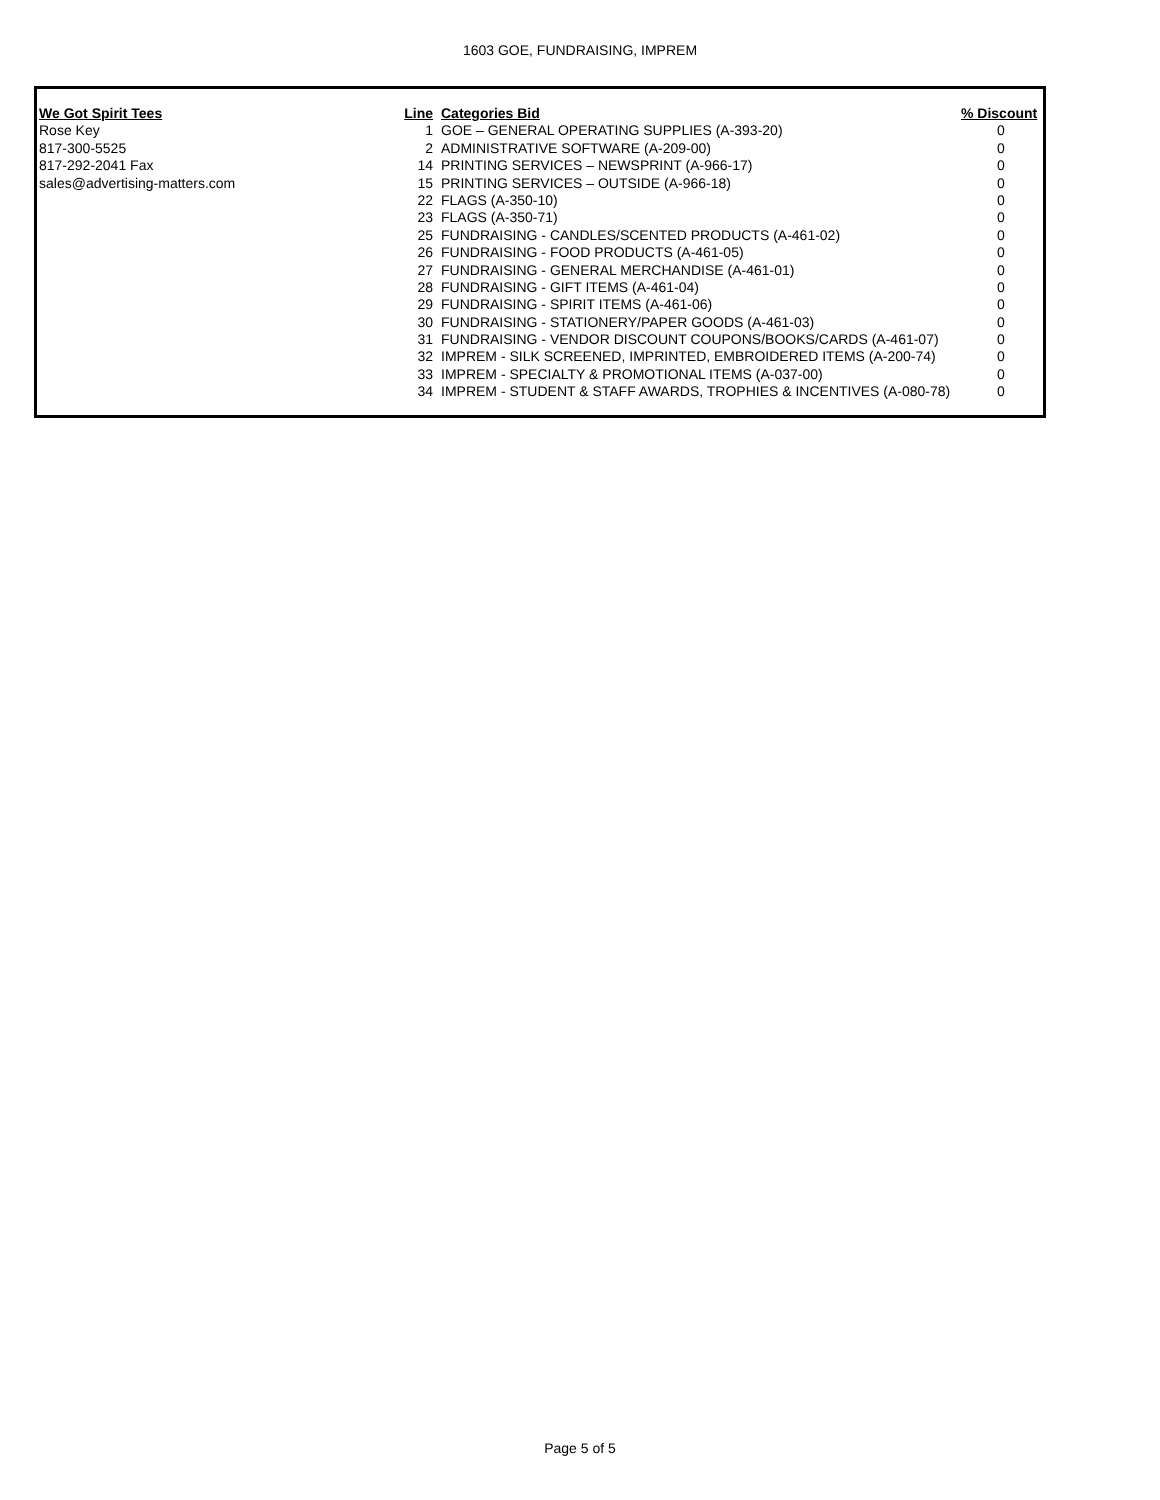1603 GOE, FUNDRAISING, IMPREM
| We Got Spirit Tees | Line | Categories Bid | % Discount |
| --- | --- | --- | --- |
| Rose Key | 1 | GOE – GENERAL OPERATING SUPPLIES (A-393-20) | 0 |
| 817-300-5525 | 2 | ADMINISTRATIVE SOFTWARE (A-209-00) | 0 |
| 817-292-2041 Fax | 14 | PRINTING SERVICES – NEWSPRINT (A-966-17) | 0 |
| sales@advertising-matters.com | 15 | PRINTING SERVICES – OUTSIDE (A-966-18) | 0 |
| | 22 | FLAGS (A-350-10) | 0 |
| | 23 | FLAGS (A-350-71) | 0 |
| | 25 | FUNDRAISING - CANDLES/SCENTED PRODUCTS (A-461-02) | 0 |
| | 26 | FUNDRAISING - FOOD PRODUCTS (A-461-05) | 0 |
| | 27 | FUNDRAISING - GENERAL MERCHANDISE (A-461-01) | 0 |
| | 28 | FUNDRAISING - GIFT ITEMS (A-461-04) | 0 |
| | 29 | FUNDRAISING - SPIRIT ITEMS (A-461-06) | 0 |
| | 30 | FUNDRAISING - STATIONERY/PAPER GOODS (A-461-03) | 0 |
| | 31 | FUNDRAISING - VENDOR DISCOUNT COUPONS/BOOKS/CARDS (A-461-07) | 0 |
| | 32 | IMPREM - SILK SCREENED, IMPRINTED, EMBROIDERED ITEMS (A-200-74) | 0 |
| | 33 | IMPREM - SPECIALTY & PROMOTIONAL ITEMS (A-037-00) | 0 |
| | 34 | IMPREM - STUDENT & STAFF AWARDS, TROPHIES & INCENTIVES (A-080-78) | 0 |
Page 5 of 5